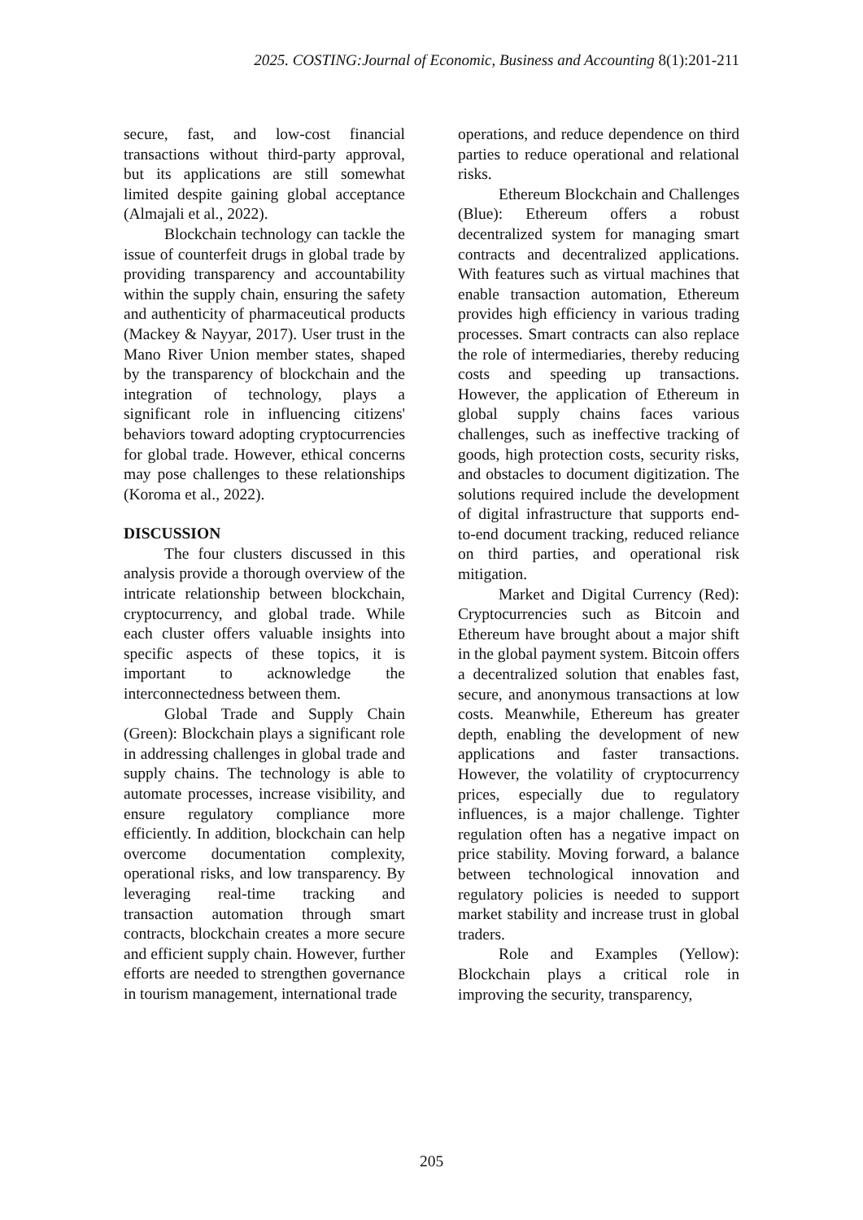2025. COSTING:Journal of Economic, Business and Accounting 8(1):201-211
secure, fast, and low-cost financial transactions without third-party approval, but its applications are still somewhat limited despite gaining global acceptance (Almajali et al., 2022).
Blockchain technology can tackle the issue of counterfeit drugs in global trade by providing transparency and accountability within the supply chain, ensuring the safety and authenticity of pharmaceutical products (Mackey & Nayyar, 2017). User trust in the Mano River Union member states, shaped by the transparency of blockchain and the integration of technology, plays a significant role in influencing citizens' behaviors toward adopting cryptocurrencies for global trade. However, ethical concerns may pose challenges to these relationships (Koroma et al., 2022).
DISCUSSION
The four clusters discussed in this analysis provide a thorough overview of the intricate relationship between blockchain, cryptocurrency, and global trade. While each cluster offers valuable insights into specific aspects of these topics, it is important to acknowledge the interconnectedness between them.
Global Trade and Supply Chain (Green): Blockchain plays a significant role in addressing challenges in global trade and supply chains. The technology is able to automate processes, increase visibility, and ensure regulatory compliance more efficiently. In addition, blockchain can help overcome documentation complexity, operational risks, and low transparency. By leveraging real-time tracking and transaction automation through smart contracts, blockchain creates a more secure and efficient supply chain. However, further efforts are needed to strengthen governance in tourism management, international trade
operations, and reduce dependence on third parties to reduce operational and relational risks.
Ethereum Blockchain and Challenges (Blue): Ethereum offers a robust decentralized system for managing smart contracts and decentralized applications. With features such as virtual machines that enable transaction automation, Ethereum provides high efficiency in various trading processes. Smart contracts can also replace the role of intermediaries, thereby reducing costs and speeding up transactions. However, the application of Ethereum in global supply chains faces various challenges, such as ineffective tracking of goods, high protection costs, security risks, and obstacles to document digitization. The solutions required include the development of digital infrastructure that supports end-to-end document tracking, reduced reliance on third parties, and operational risk mitigation.
Market and Digital Currency (Red): Cryptocurrencies such as Bitcoin and Ethereum have brought about a major shift in the global payment system. Bitcoin offers a decentralized solution that enables fast, secure, and anonymous transactions at low costs. Meanwhile, Ethereum has greater depth, enabling the development of new applications and faster transactions. However, the volatility of cryptocurrency prices, especially due to regulatory influences, is a major challenge. Tighter regulation often has a negative impact on price stability. Moving forward, a balance between technological innovation and regulatory policies is needed to support market stability and increase trust in global traders.
Role and Examples (Yellow): Blockchain plays a critical role in improving the security, transparency,
205